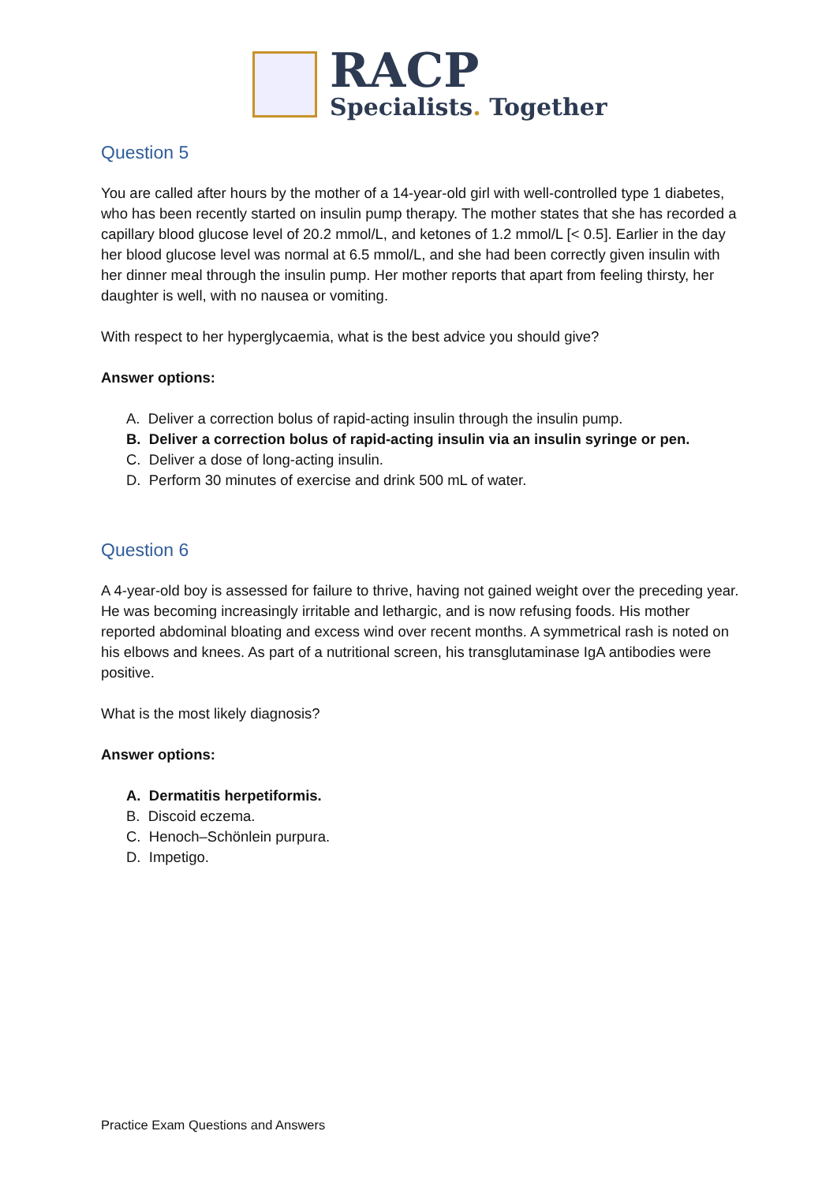RACP
Specialists. Together
Question 5
You are called after hours by the mother of a 14-year-old girl with well-controlled type 1 diabetes, who has been recently started on insulin pump therapy. The mother states that she has recorded a capillary blood glucose level of 20.2 mmol/L, and ketones of 1.2 mmol/L [< 0.5]. Earlier in the day her blood glucose level was normal at 6.5 mmol/L, and she had been correctly given insulin with her dinner meal through the insulin pump. Her mother reports that apart from feeling thirsty, her daughter is well, with no nausea or vomiting.
With respect to her hyperglycaemia, what is the best advice you should give?
Answer options:
A. Deliver a correction bolus of rapid-acting insulin through the insulin pump.
B. Deliver a correction bolus of rapid-acting insulin via an insulin syringe or pen.
C. Deliver a dose of long-acting insulin.
D. Perform 30 minutes of exercise and drink 500 mL of water.
Question 6
A 4-year-old boy is assessed for failure to thrive, having not gained weight over the preceding year. He was becoming increasingly irritable and lethargic, and is now refusing foods. His mother reported abdominal bloating and excess wind over recent months. A symmetrical rash is noted on his elbows and knees. As part of a nutritional screen, his transglutaminase IgA antibodies were positive.
What is the most likely diagnosis?
Answer options:
A. Dermatitis herpetiformis.
B. Discoid eczema.
C. Henoch–Schönlein purpura.
D. Impetigo.
Practice Exam Questions and Answers